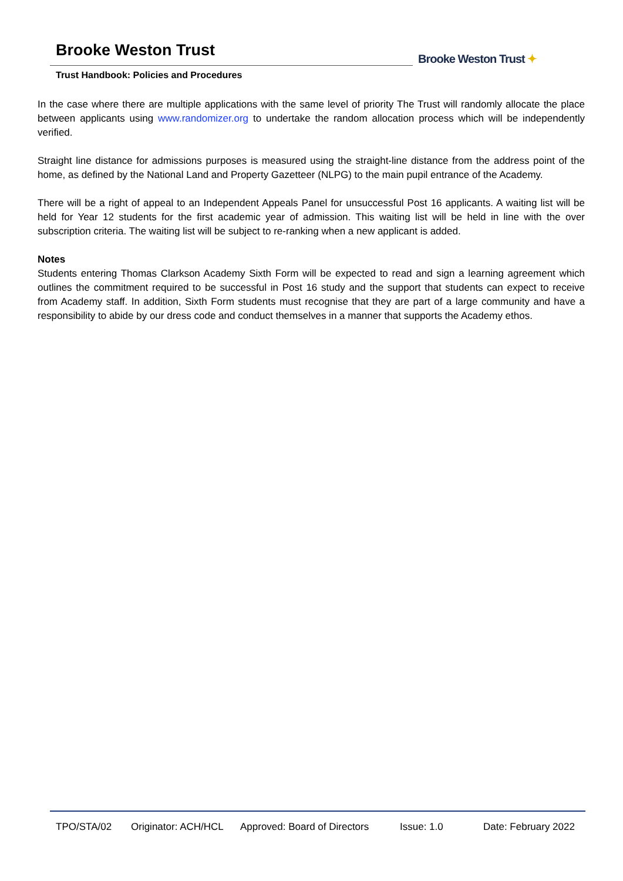Brooke Weston Trust
Trust Handbook: Policies and Procedures
Brooke Weston Trust ✦
In the case where there are multiple applications with the same level of priority The Trust will randomly allocate the place between applicants using www.randomizer.org to undertake the random allocation process which will be independently verified.
Straight line distance for admissions purposes is measured using the straight-line distance from the address point of the home, as defined by the National Land and Property Gazetteer (NLPG) to the main pupil entrance of the Academy.
There will be a right of appeal to an Independent Appeals Panel for unsuccessful Post 16 applicants. A waiting list will be held for Year 12 students for the first academic year of admission. This waiting list will be held in line with the over subscription criteria. The waiting list will be subject to re-ranking when a new applicant is added.
Notes
Students entering Thomas Clarkson Academy Sixth Form will be expected to read and sign a learning agreement which outlines the commitment required to be successful in Post 16 study and the support that students can expect to receive from Academy staff. In addition, Sixth Form students must recognise that they are part of a large community and have a responsibility to abide by our dress code and conduct themselves in a manner that supports the Academy ethos.
TPO/STA/02 Originator: ACH/HCL Approved: Board of Directors Issue: 1.0 Date: February 2022